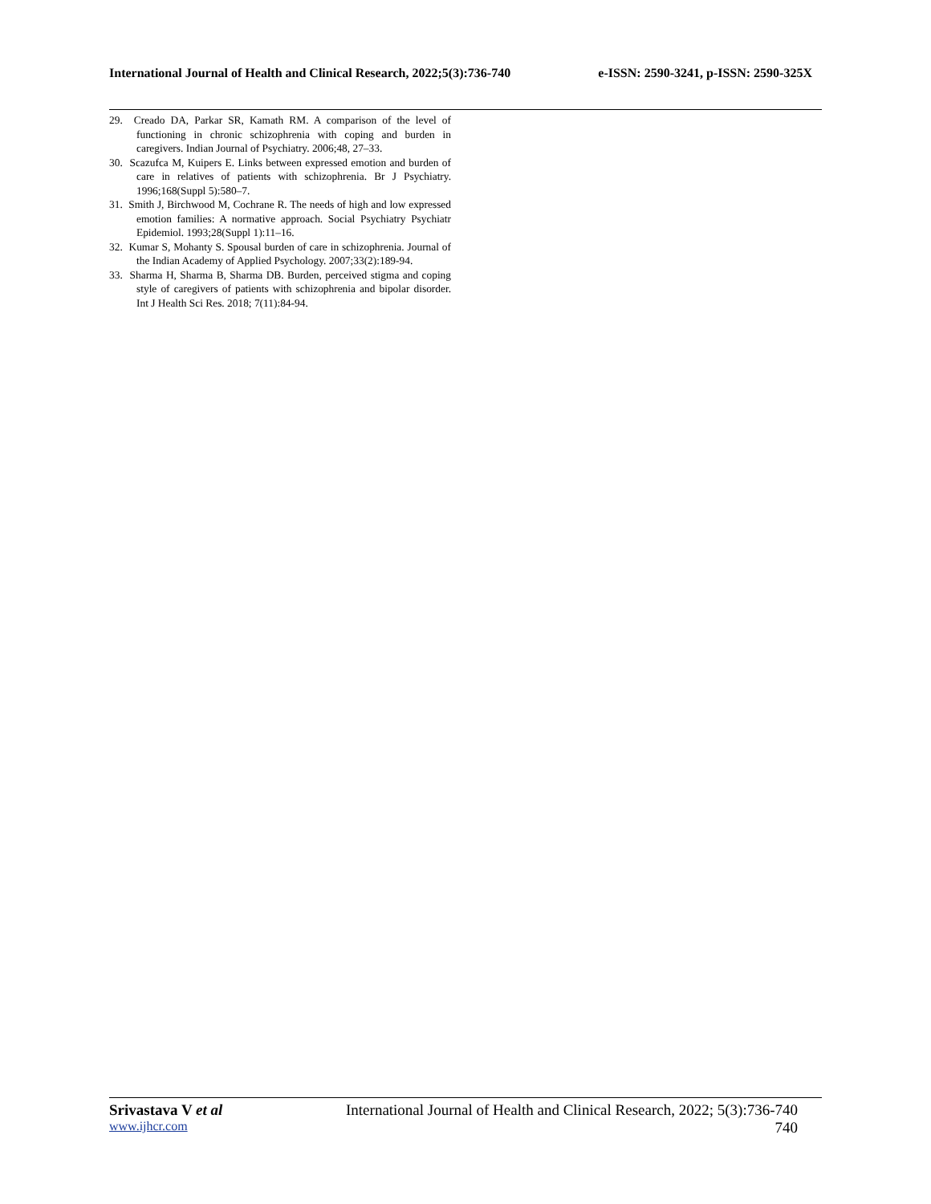International Journal of Health and Clinical Research, 2022;5(3):736-740 e-ISSN: 2590-3241, p-ISSN: 2590-325X
29. Creado DA, Parkar SR, Kamath RM. A comparison of the level of functioning in chronic schizophrenia with coping and burden in caregivers. Indian Journal of Psychiatry. 2006;48, 27–33.
30. Scazufca M, Kuipers E. Links between expressed emotion and burden of care in relatives of patients with schizophrenia. Br J Psychiatry. 1996;168(Suppl 5):580–7.
31. Smith J, Birchwood M, Cochrane R. The needs of high and low expressed emotion families: A normative approach. Social Psychiatry Psychiatr Epidemiol. 1993;28(Suppl 1):11–16.
32. Kumar S, Mohanty S. Spousal burden of care in schizophrenia. Journal of the Indian Academy of Applied Psychology. 2007;33(2):189-94.
33. Sharma H, Sharma B, Sharma DB. Burden, perceived stigma and coping style of caregivers of patients with schizophrenia and bipolar disorder. Int J Health Sci Res. 2018; 7(11):84-94.
Srivastava V et al International Journal of Health and Clinical Research, 2022; 5(3):736-740
www.ijhcr.com 740